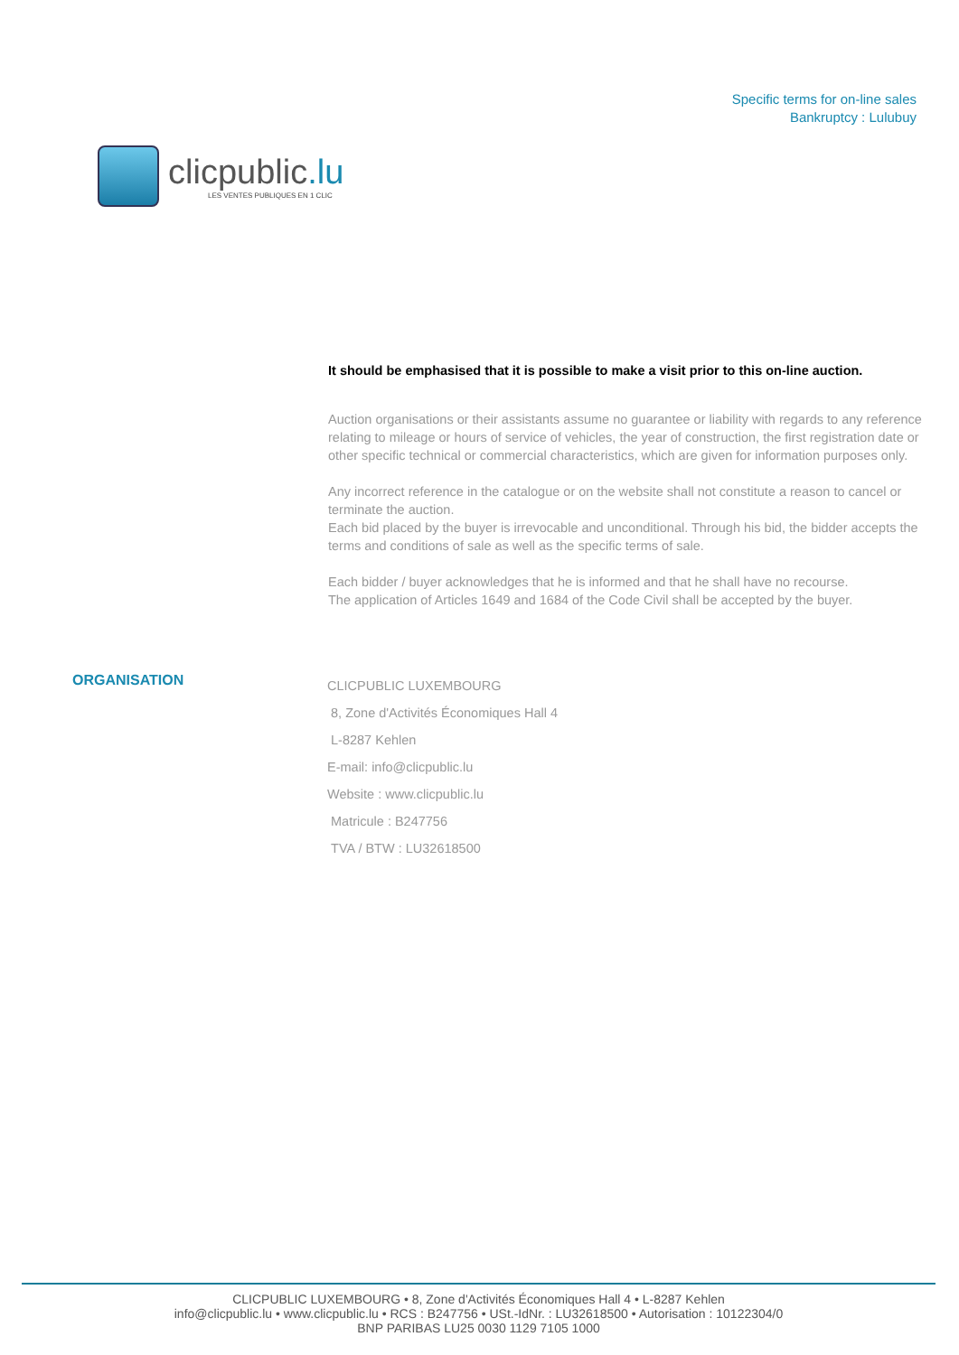clicpublic.lu
LES VENTES PUBLIQUES EN 1 CLIC
Specific terms for on-line sales
Bankruptcy : Lulubuy
It should be emphasised that it is possible to make a visit prior to this on-line auction.
Auction organisations or their assistants assume no guarantee or liability with regards to any reference relating to mileage or hours of service of vehicles, the year of construction, the first registration date or other specific technical or commercial characteristics, which are given for information purposes only.
Any incorrect reference in the catalogue or on the website shall not constitute a reason to cancel or terminate the auction.
Each bid placed by the buyer is irrevocable and unconditional. Through his bid, the bidder accepts the terms and conditions of sale as well as the specific terms of sale.
Each bidder / buyer acknowledges that he is informed and that he shall have no recourse.
The application of Articles 1649 and 1684 of the Code Civil shall be accepted by the buyer.
ORGANISATION
CLICPUBLIC LUXEMBOURG
8, Zone d'Activités Économiques Hall 4
L-8287 Kehlen
E-mail: info@clicpublic.lu
Website : www.clicpublic.lu
Matricule : B247756
TVA / BTW : LU32618500
CLICPUBLIC LUXEMBOURG • 8, Zone d'Activités Économiques Hall 4 • L-8287 Kehlen
info@clicpublic.lu • www.clicpublic.lu • RCS : B247756 • USt.-IdNr. : LU32618500 • Autorisation : 10122304/0
BNP PARIBAS LU25 0030 1129 7105 1000